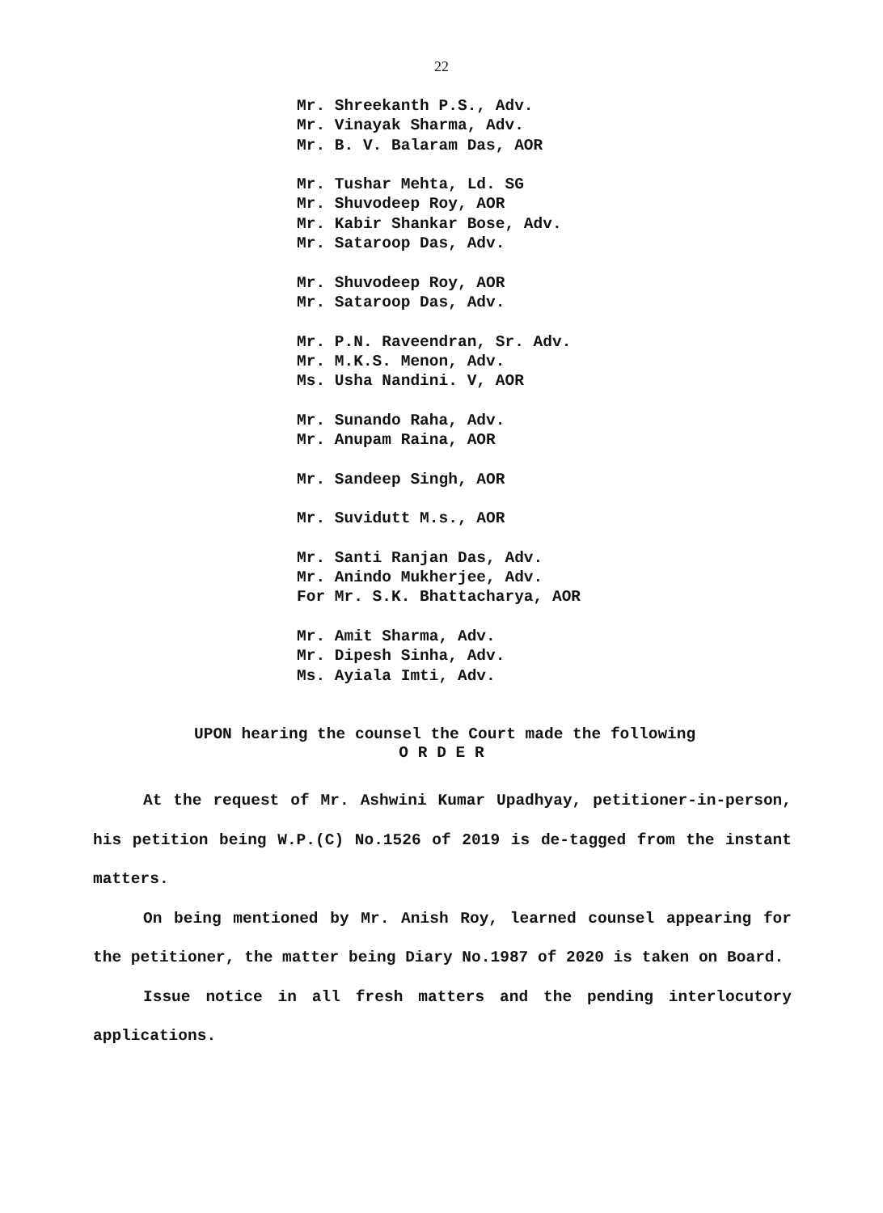22
Mr. Shreekanth P.S., Adv.
Mr. Vinayak Sharma, Adv.
Mr. B. V. Balaram Das, AOR
Mr. Tushar Mehta, Ld. SG
Mr. Shuvodeep Roy, AOR
Mr. Kabir Shankar Bose, Adv.
Mr. Sataroop Das, Adv.
Mr. Shuvodeep Roy, AOR
Mr. Sataroop Das, Adv.
Mr. P.N. Raveendran, Sr. Adv.
Mr. M.K.S. Menon, Adv.
Ms. Usha Nandini. V, AOR
Mr. Sunando Raha, Adv.
Mr. Anupam Raina, AOR
Mr. Sandeep Singh, AOR
Mr. Suvidutt M.s., AOR
Mr. Santi Ranjan Das, Adv.
Mr. Anindo Mukherjee, Adv.
For Mr. S.K. Bhattacharya, AOR
Mr. Amit Sharma, Adv.
Mr. Dipesh Sinha, Adv.
Ms. Ayiala Imti, Adv.
UPON hearing the counsel the Court made the following
O R D E R
At the request of Mr. Ashwini Kumar Upadhyay, petitioner-in-person, his petition being W.P.(C) No.1526 of 2019 is de-tagged from the instant matters.
On being mentioned by Mr. Anish Roy, learned counsel appearing for the petitioner, the matter being Diary No.1987 of 2020 is taken on Board.
Issue notice in all fresh matters and the pending interlocutory applications.